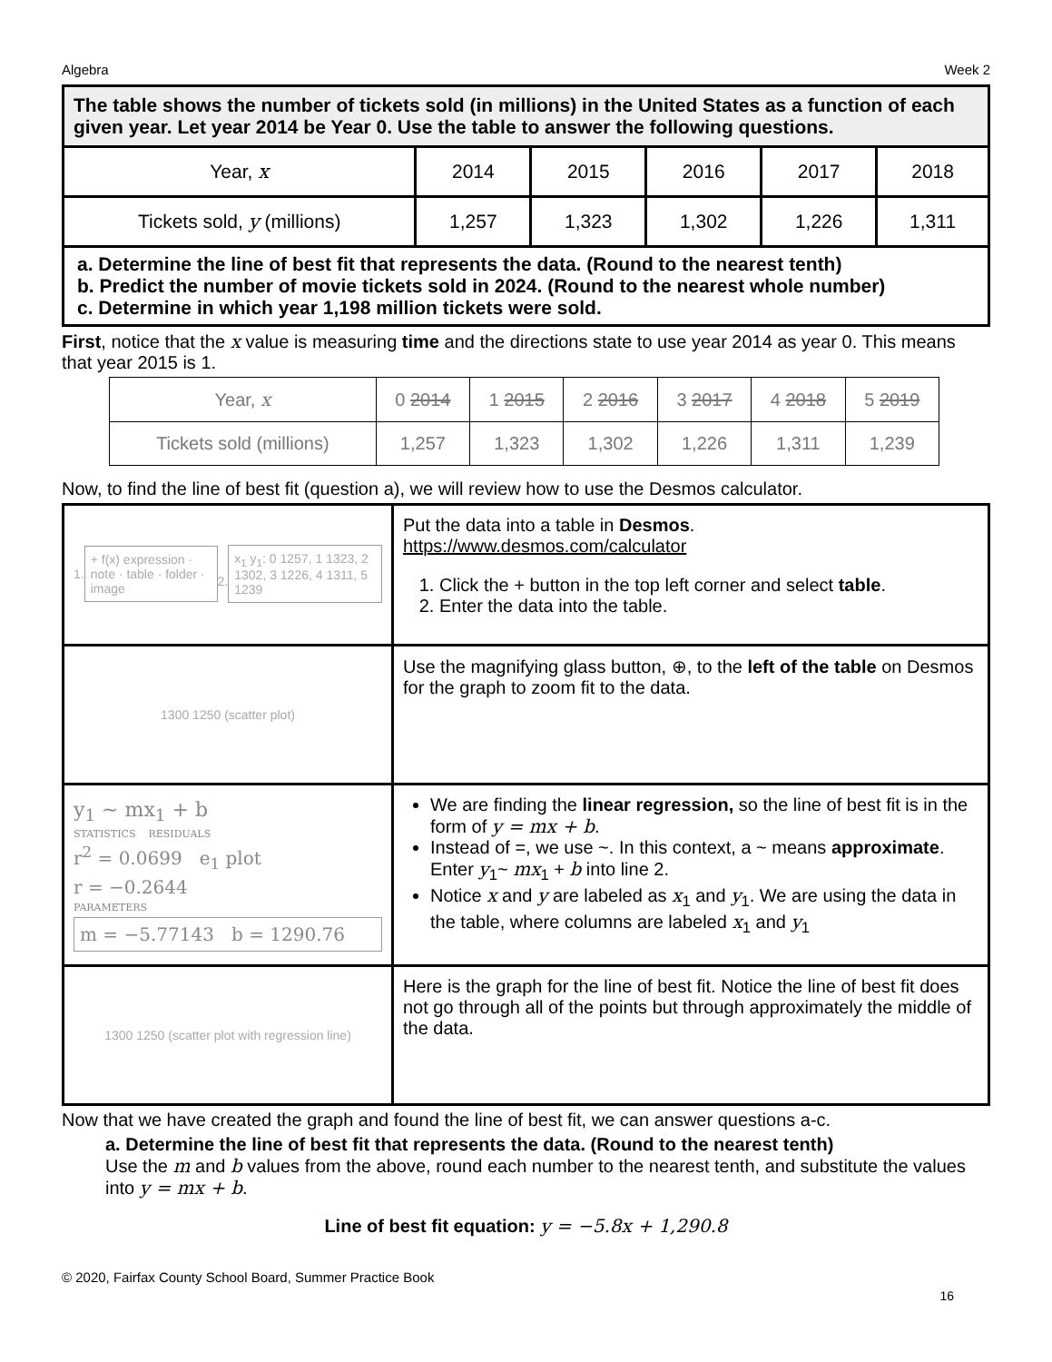Algebra Week 2
| The table shows the number of tickets sold (in millions) in the United States as a function of each given year. Let year 2014 be Year 0. Use the table to answer the following questions. | | | | | |
| Year, x | 2014 | 2015 | 2016 | 2017 | 2018 |
| Tickets sold, y (millions) | 1,257 | 1,323 | 1,302 | 1,226 | 1,311 |
| a. Determine the line of best fit that represents the data. (Round to the nearest tenth) b. Predict the number of movie tickets sold in 2024. (Round to the nearest whole number) c. Determine in which year 1,198 million tickets were sold. | | | | | |
First, notice that the x value is measuring time and the directions state to use year 2014 as year 0. This means that year 2015 is 1.
| Year, x | 0 2014 | 1 2015 | 2 2016 | 3 2017 | 4 2018 | 5 2019 |
| Tickets sold (millions) | 1,257 | 1,323 | 1,302 | 1,226 | 1,311 | 1,239 |
Now, to find the line of best fit (question a), we will review how to use the Desmos calculator.
| 1. + f(x) expression · note · table · folder · image 2. x<sub>1</sub> y<sub>1</sub>: 0 1257, 1 1323, 2 1302, 3 1226, 4 1311, 5 1239 | Put the data into a table in Desmos . https://www.desmos.com/calculator 1. Click the + button in the top left corner and select table . 2. Enter the data into the table. |
| 1300 1250 (scatter plot) | Use the magnifying glass button, ⊕, to the left of the table on Desmos for the graph to zoom fit to the data. |
| y<sub>1</sub> ~ mx<sub>1</sub> + b STATISTICS RESIDUALS r<sup>2</sup> = 0.0699 e<sub>1</sub> plot r = −0.2644 PARAMETERS m = −5.77143 b = 1290.76 | We are finding the linear regression, so the line of best fit is in the form of y = mx + b . Instead of =, we use ~. In this context, a ~ means approximate . Enter y<sub>1</sub>~ mx<sub>1</sub> + b into line 2. Notice x and y are labeled as x<sub>1</sub> and y<sub>1</sub>. We are using the data in the table, where columns are labeled x<sub>1</sub> and y<sub>1</sub> |
| 1300 1250 (scatter plot with regression line) | Here is the graph for the line of best fit. Notice the line of best fit does not go through all of the points but through approximately the middle of the data. |
Now that we have created the graph and found the line of best fit, we can answer questions a-c.
a. Determine the line of best fit that represents the data. (Round to the nearest tenth)
Use the m and b values from the above, round each number to the nearest tenth, and substitute the values into y = mx + b.
Line of best fit equation: y = −5.8x + 1,290.8
© 2020, Fairfax County School Board, Summer Practice Book
16